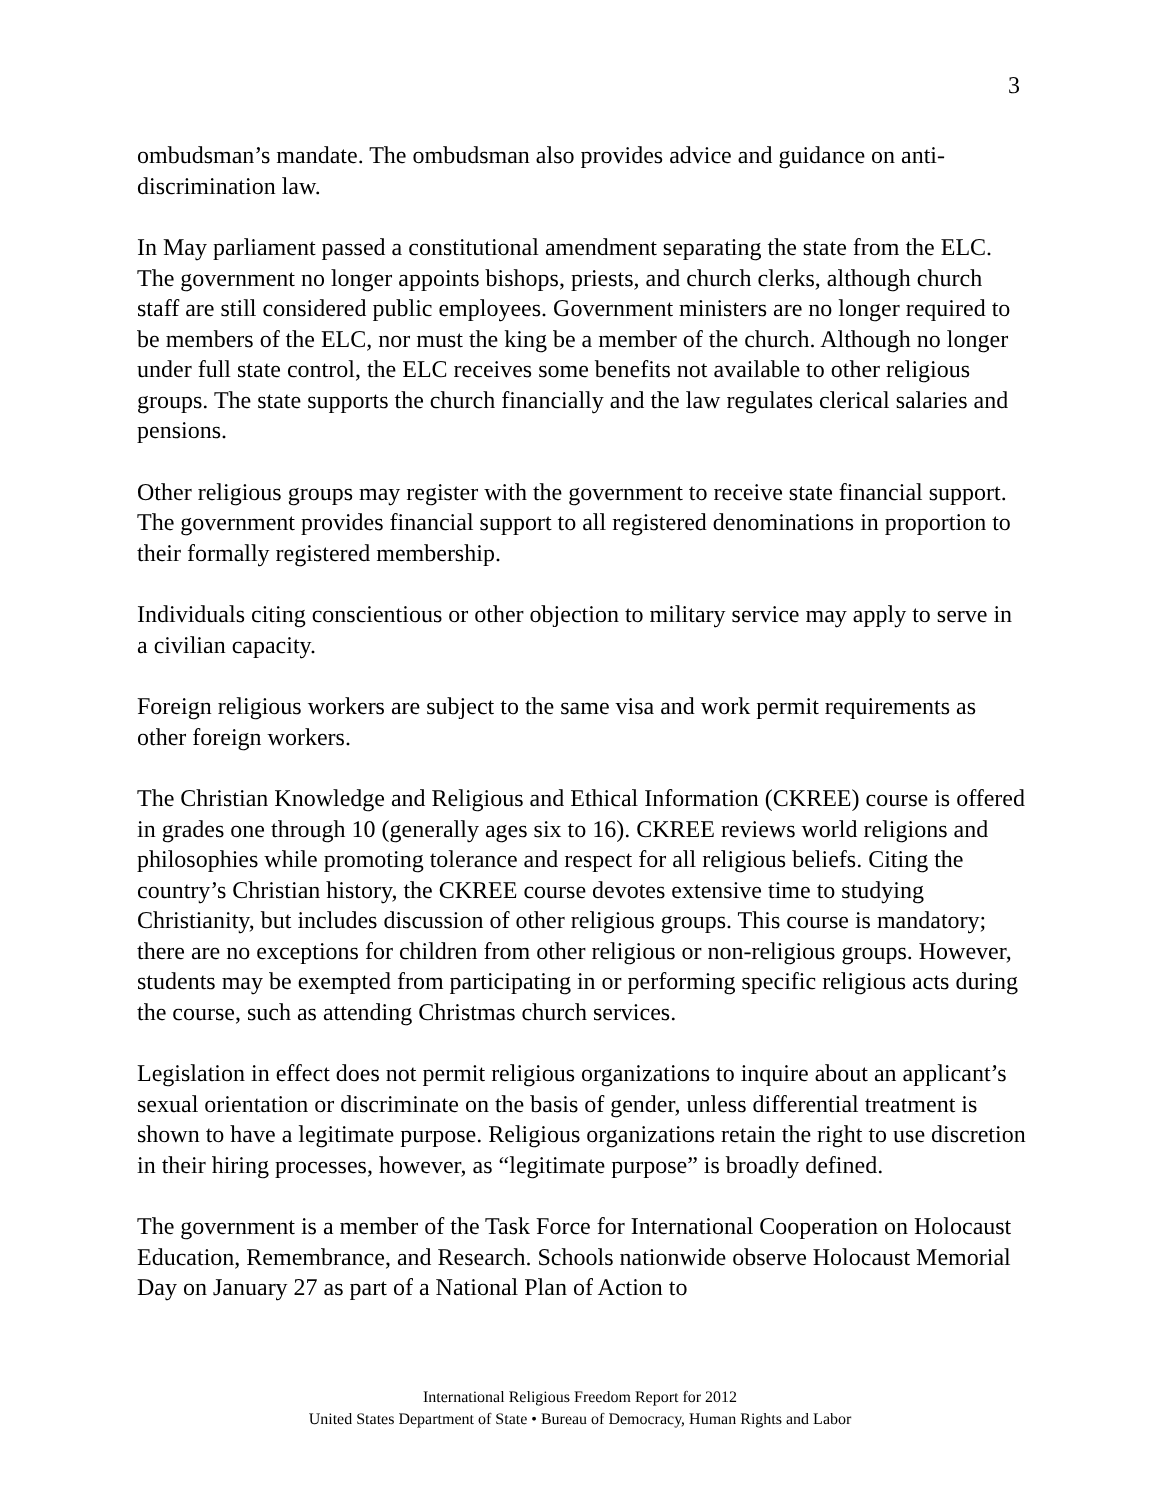3
ombudsman’s mandate. The ombudsman also provides advice and guidance on anti-discrimination law.
In May parliament passed a constitutional amendment separating the state from the ELC. The government no longer appoints bishops, priests, and church clerks, although church staff are still considered public employees. Government ministers are no longer required to be members of the ELC, nor must the king be a member of the church. Although no longer under full state control, the ELC receives some benefits not available to other religious groups. The state supports the church financially and the law regulates clerical salaries and pensions.
Other religious groups may register with the government to receive state financial support. The government provides financial support to all registered denominations in proportion to their formally registered membership.
Individuals citing conscientious or other objection to military service may apply to serve in a civilian capacity.
Foreign religious workers are subject to the same visa and work permit requirements as other foreign workers.
The Christian Knowledge and Religious and Ethical Information (CKREE) course is offered in grades one through 10 (generally ages six to 16). CKREE reviews world religions and philosophies while promoting tolerance and respect for all religious beliefs. Citing the country’s Christian history, the CKREE course devotes extensive time to studying Christianity, but includes discussion of other religious groups. This course is mandatory; there are no exceptions for children from other religious or non-religious groups. However, students may be exempted from participating in or performing specific religious acts during the course, such as attending Christmas church services.
Legislation in effect does not permit religious organizations to inquire about an applicant’s sexual orientation or discriminate on the basis of gender, unless differential treatment is shown to have a legitimate purpose. Religious organizations retain the right to use discretion in their hiring processes, however, as “legitimate purpose” is broadly defined.
The government is a member of the Task Force for International Cooperation on Holocaust Education, Remembrance, and Research. Schools nationwide observe Holocaust Memorial Day on January 27 as part of a National Plan of Action to
International Religious Freedom Report for 2012
United States Department of State • Bureau of Democracy, Human Rights and Labor